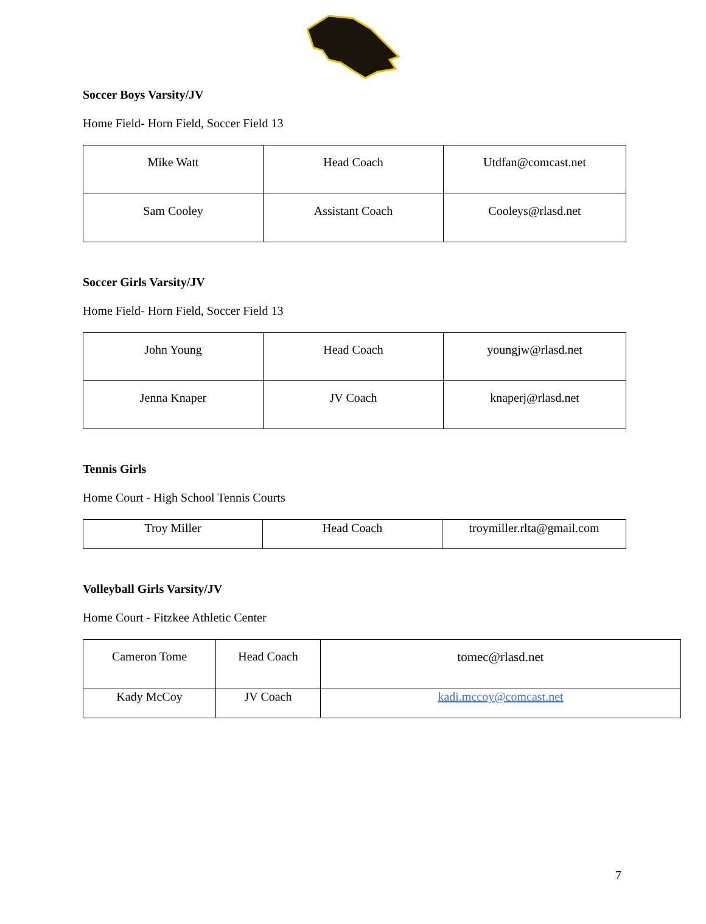Soccer Boys Varsity/JV
Home Field- Horn Field, Soccer Field 13
| Mike Watt | Head Coach | Utdfan@comcast.net |
| Sam Cooley | Assistant Coach | Cooleys@rlasd.net |
Soccer Girls Varsity/JV
Home Field- Horn Field, Soccer Field 13
| John Young | Head Coach | youngjw@rlasd.net |
| Jenna Knaper | JV Coach | knaperj@rlasd.net |
Tennis Girls
Home Court - High School Tennis Courts
| Troy Miller | Head Coach | troymiller.rlta@gmail.com |
Volleyball Girls Varsity/JV
Home Court - Fitzkee Athletic Center
| Cameron Tome | Head Coach | tomec@rlasd.net |
| Kady McCoy | JV Coach | kadi.mccoy@comcast.net |
7